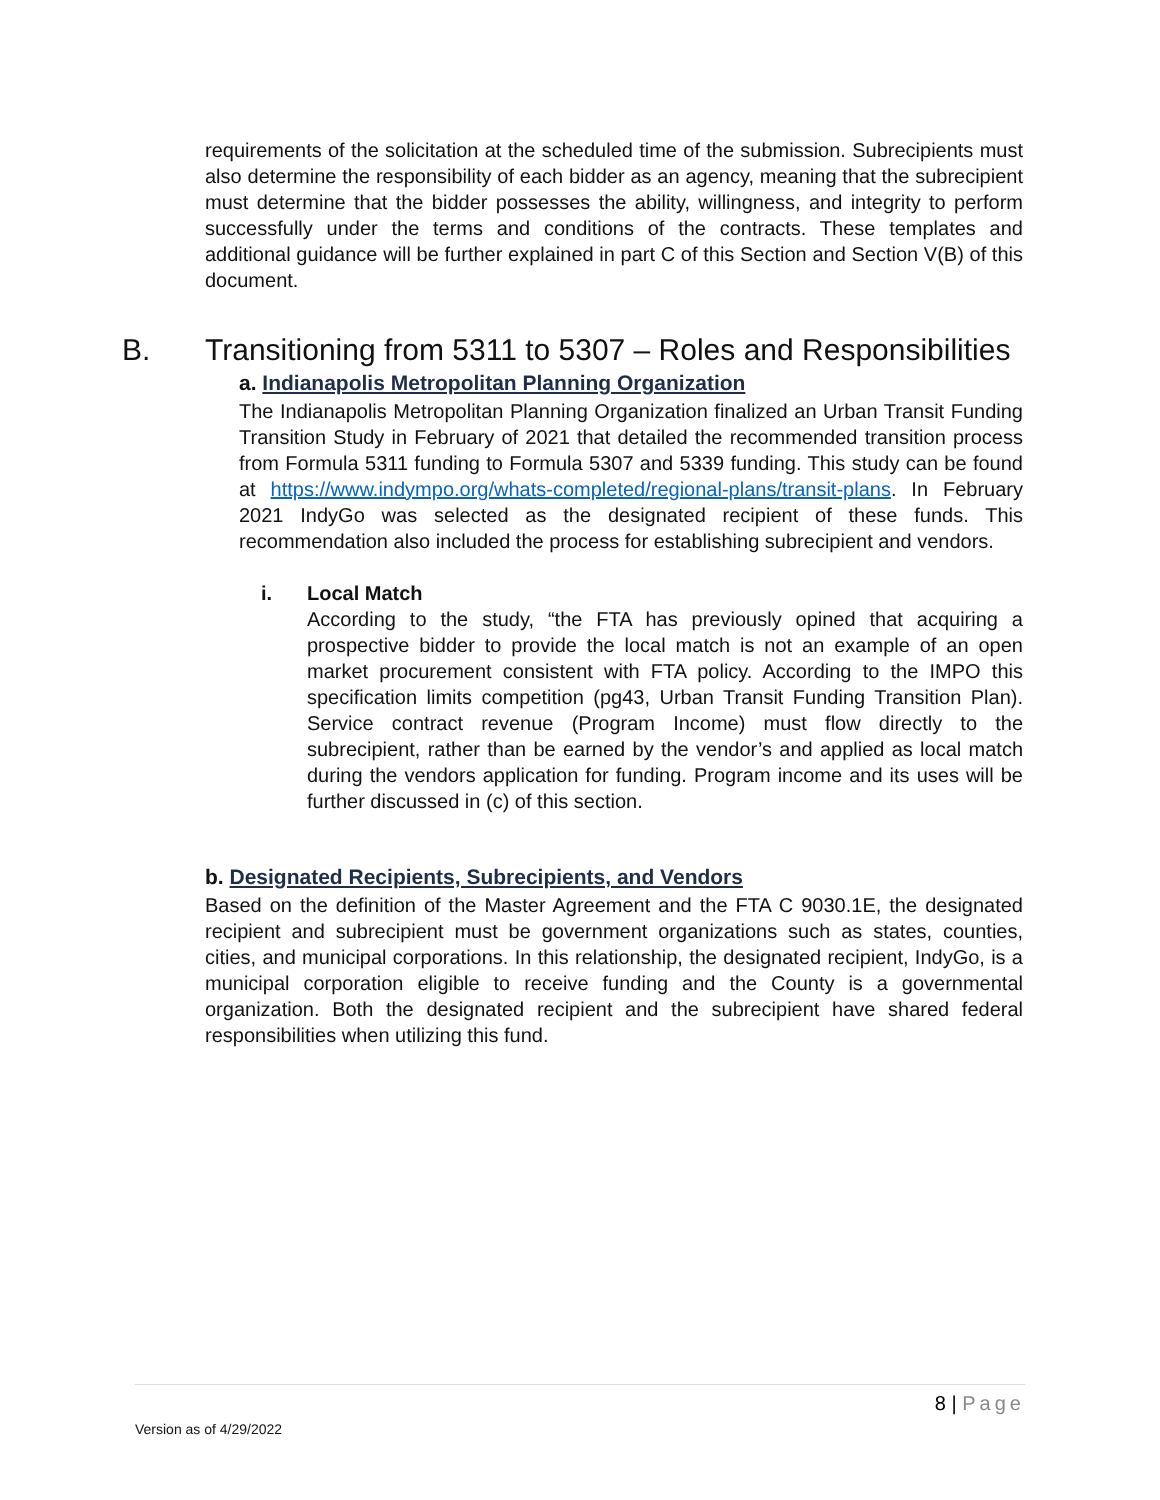requirements of the solicitation at the scheduled time of the submission. Subrecipients must also determine the responsibility of each bidder as an agency, meaning that the subrecipient must determine that the bidder possesses the ability, willingness, and integrity to perform successfully under the terms and conditions of the contracts. These templates and additional guidance will be further explained in part C of this Section and Section V(B) of this document.
B. Transitioning from 5311 to 5307 – Roles and Responsibilities
a. Indianapolis Metropolitan Planning Organization
The Indianapolis Metropolitan Planning Organization finalized an Urban Transit Funding Transition Study in February of 2021 that detailed the recommended transition process from Formula 5311 funding to Formula 5307 and 5339 funding. This study can be found at https://www.indympo.org/whats-completed/regional-plans/transit-plans. In February 2021 IndyGo was selected as the designated recipient of these funds. This recommendation also included the process for establishing subrecipient and vendors.
i. Local Match
According to the study, “the FTA has previously opined that acquiring a prospective bidder to provide the local match is not an example of an open market procurement consistent with FTA policy. According to the IMPO this specification limits competition (pg43, Urban Transit Funding Transition Plan). Service contract revenue (Program Income) must flow directly to the subrecipient, rather than be earned by the vendor’s and applied as local match during the vendors application for funding. Program income and its uses will be further discussed in (c) of this section.
b. Designated Recipients, Subrecipients, and Vendors
Based on the definition of the Master Agreement and the FTA C 9030.1E, the designated recipient and subrecipient must be government organizations such as states, counties, cities, and municipal corporations. In this relationship, the designated recipient, IndyGo, is a municipal corporation eligible to receive funding and the County is a governmental organization. Both the designated recipient and the subrecipient have shared federal responsibilities when utilizing this fund.
8 | Page
Version as of 4/29/2022